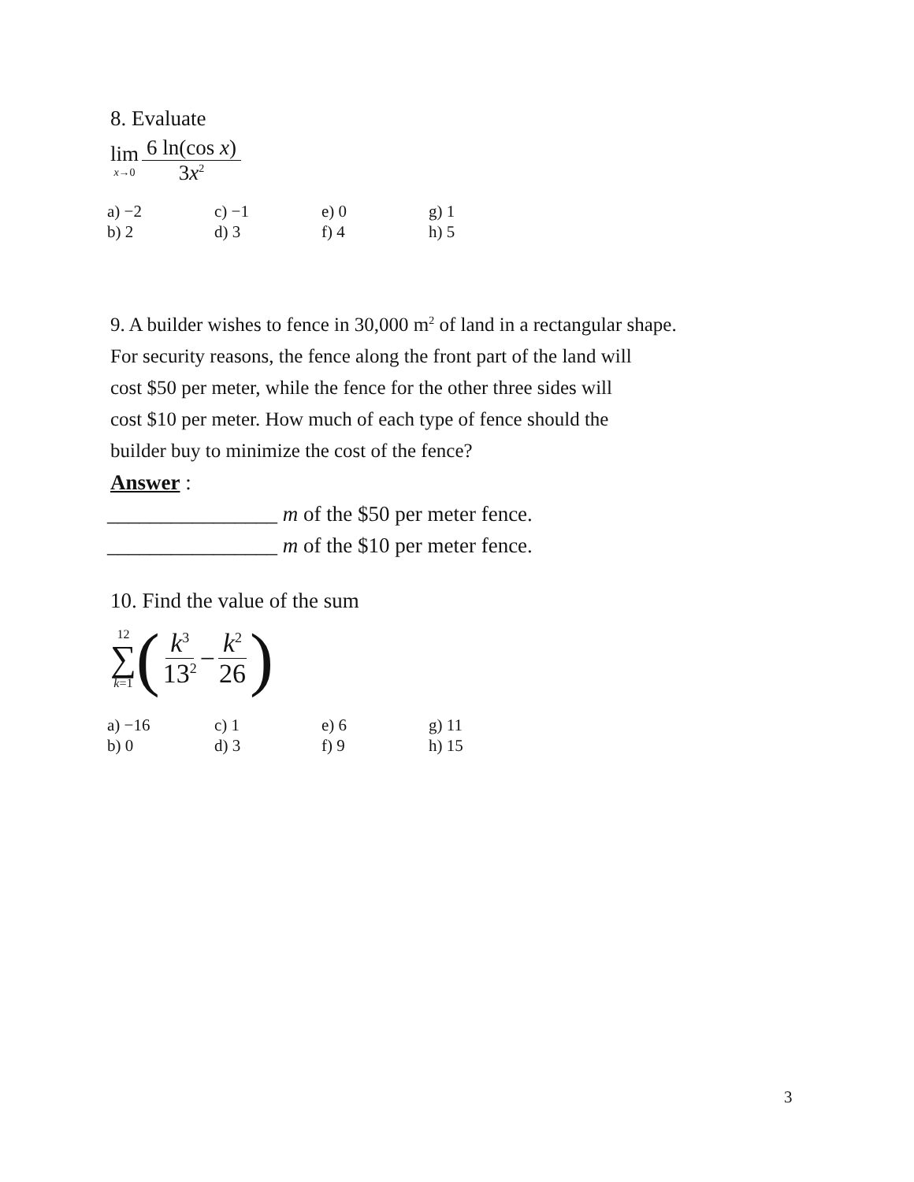8. Evaluate
lim x→0 6 ln(cos x) 3x<sup>2</sup>
a) −2 c) −1 e) 0 g) 1 b) 2 d) 3 f) 4 h) 5
9. A builder wishes to fence in 30,000 m<sup>2</sup> of land in a rectangular shape.
For security reasons, the fence along the front part of the land will
cost $50 per meter, while the fence for the other three sides will
cost $10 per meter. How much of each type of fence should the
builder buy to minimize the cost of the fence?
Answer :
________________ m of the $50 per meter fence.
________________ m of the $10 per meter fence.
10. Find the value of the sum
12 ∑ k=1 (k<sup>3</sup> 13<sup>2</sup> − k<sup>2</sup> 26)
a) −16 c) 1 e) 6 g) 11 b) 0 d) 3 f) 9 h) 15
3